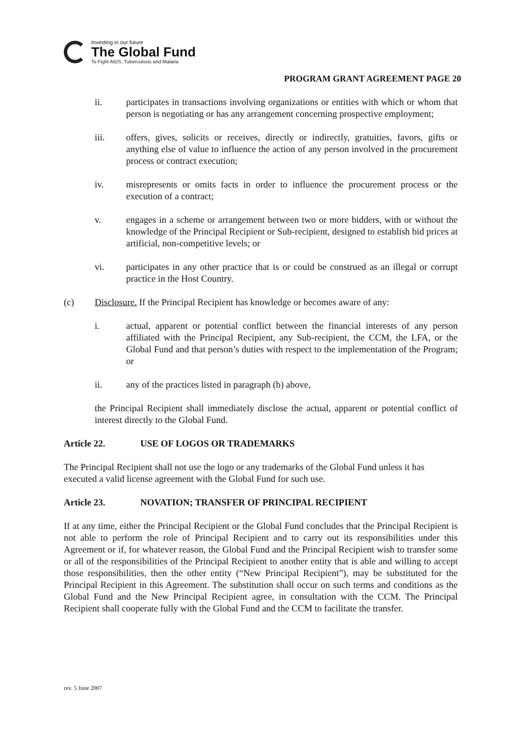Investing in our future
The Global Fund
To Fight AIDS, Tuberculosis and Malaria
PROGRAM GRANT AGREEMENT PAGE 20
ii. participates in transactions involving organizations or entities with which or whom that person is negotiating or has any arrangement concerning prospective employment;
iii. offers, gives, solicits or receives, directly or indirectly, gratuities, favors, gifts or anything else of value to influence the action of any person involved in the procurement process or contract execution;
iv. misrepresents or omits facts in order to influence the procurement process or the execution of a contract;
v. engages in a scheme or arrangement between two or more bidders, with or without the knowledge of the Principal Recipient or Sub-recipient, designed to establish bid prices at artificial, non-competitive levels; or
vi. participates in any other practice that is or could be construed as an illegal or corrupt practice in the Host Country.
(c) Disclosure. If the Principal Recipient has knowledge or becomes aware of any:
i. actual, apparent or potential conflict between the financial interests of any person affiliated with the Principal Recipient, any Sub-recipient, the CCM, the LFA, or the Global Fund and that person’s duties with respect to the implementation of the Program; or
ii. any of the practices listed in paragraph (b) above,
the Principal Recipient shall immediately disclose the actual, apparent or potential conflict of interest directly to the Global Fund.
Article 22. USE OF LOGOS OR TRADEMARKS
The Principal Recipient shall not use the logo or any trademarks of the Global Fund unless it has executed a valid license agreement with the Global Fund for such use.
Article 23. NOVATION; TRANSFER OF PRINCIPAL RECIPIENT
If at any time, either the Principal Recipient or the Global Fund concludes that the Principal Recipient is not able to perform the role of Principal Recipient and to carry out its responsibilities under this Agreement or if, for whatever reason, the Global Fund and the Principal Recipient wish to transfer some or all of the responsibilities of the Principal Recipient to another entity that is able and willing to accept those responsibilities, then the other entity (“New Principal Recipient”), may be substituted for the Principal Recipient in this Agreement. The substitution shall occur on such terms and conditions as the Global Fund and the New Principal Recipient agree, in consultation with the CCM. The Principal Recipient shall cooperate fully with the Global Fund and the CCM to facilitate the transfer.
rev. 5 June 2007